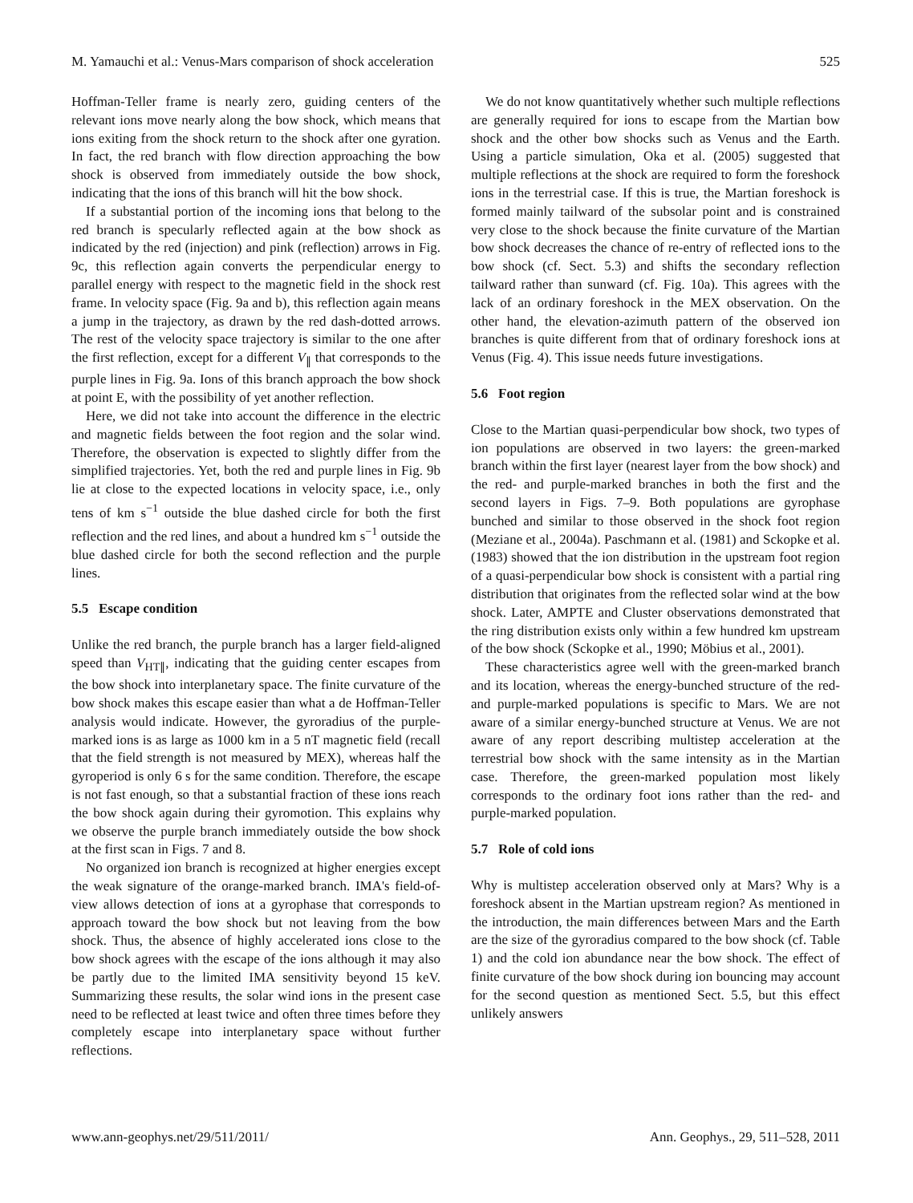M. Yamauchi et al.: Venus-Mars comparison of shock acceleration 525
Hoffman-Teller frame is nearly zero, guiding centers of the relevant ions move nearly along the bow shock, which means that ions exiting from the shock return to the shock after one gyration. In fact, the red branch with flow direction approaching the bow shock is observed from immediately outside the bow shock, indicating that the ions of this branch will hit the bow shock.
If a substantial portion of the incoming ions that belong to the red branch is specularly reflected again at the bow shock as indicated by the red (injection) and pink (reflection) arrows in Fig. 9c, this reflection again converts the perpendicular energy to parallel energy with respect to the magnetic field in the shock rest frame. In velocity space (Fig. 9a and b), this reflection again means a jump in the trajectory, as drawn by the red dash-dotted arrows. The rest of the velocity space trajectory is similar to the one after the first reflection, except for a different V<sub>∥</sub> that corresponds to the purple lines in Fig. 9a. Ions of this branch approach the bow shock at point E, with the possibility of yet another reflection.
Here, we did not take into account the difference in the electric and magnetic fields between the foot region and the solar wind. Therefore, the observation is expected to slightly differ from the simplified trajectories. Yet, both the red and purple lines in Fig. 9b lie at close to the expected locations in velocity space, i.e., only tens of km s<sup>−1</sup> outside the blue dashed circle for both the first reflection and the red lines, and about a hundred km s<sup>−1</sup> outside the blue dashed circle for both the second reflection and the purple lines.
5.5 Escape condition
Unlike the red branch, the purple branch has a larger field-aligned speed than V<sub>HT∥</sub>, indicating that the guiding center escapes from the bow shock into interplanetary space. The finite curvature of the bow shock makes this escape easier than what a de Hoffman-Teller analysis would indicate. However, the gyroradius of the purple-marked ions is as large as 1000 km in a 5 nT magnetic field (recall that the field strength is not measured by MEX), whereas half the gyroperiod is only 6 s for the same condition. Therefore, the escape is not fast enough, so that a substantial fraction of these ions reach the bow shock again during their gyromotion. This explains why we observe the purple branch immediately outside the bow shock at the first scan in Figs. 7 and 8.
No organized ion branch is recognized at higher energies except the weak signature of the orange-marked branch. IMA's field-of-view allows detection of ions at a gyrophase that corresponds to approach toward the bow shock but not leaving from the bow shock. Thus, the absence of highly accelerated ions close to the bow shock agrees with the escape of the ions although it may also be partly due to the limited IMA sensitivity beyond 15 keV. Summarizing these results, the solar wind ions in the present case need to be reflected at least twice and often three times before they completely escape into interplanetary space without further reflections.
We do not know quantitatively whether such multiple reflections are generally required for ions to escape from the Martian bow shock and the other bow shocks such as Venus and the Earth. Using a particle simulation, Oka et al. (2005) suggested that multiple reflections at the shock are required to form the foreshock ions in the terrestrial case. If this is true, the Martian foreshock is formed mainly tailward of the subsolar point and is constrained very close to the shock because the finite curvature of the Martian bow shock decreases the chance of re-entry of reflected ions to the bow shock (cf. Sect. 5.3) and shifts the secondary reflection tailward rather than sunward (cf. Fig. 10a). This agrees with the lack of an ordinary foreshock in the MEX observation. On the other hand, the elevation-azimuth pattern of the observed ion branches is quite different from that of ordinary foreshock ions at Venus (Fig. 4). This issue needs future investigations.
5.6 Foot region
Close to the Martian quasi-perpendicular bow shock, two types of ion populations are observed in two layers: the green-marked branch within the first layer (nearest layer from the bow shock) and the red- and purple-marked branches in both the first and the second layers in Figs. 7–9. Both populations are gyrophase bunched and similar to those observed in the shock foot region (Meziane et al., 2004a). Paschmann et al. (1981) and Sckopke et al. (1983) showed that the ion distribution in the upstream foot region of a quasi-perpendicular bow shock is consistent with a partial ring distribution that originates from the reflected solar wind at the bow shock. Later, AMPTE and Cluster observations demonstrated that the ring distribution exists only within a few hundred km upstream of the bow shock (Sckopke et al., 1990; Möbius et al., 2001).
These characteristics agree well with the green-marked branch and its location, whereas the energy-bunched structure of the red- and purple-marked populations is specific to Mars. We are not aware of a similar energy-bunched structure at Venus. We are not aware of any report describing multistep acceleration at the terrestrial bow shock with the same intensity as in the Martian case. Therefore, the green-marked population most likely corresponds to the ordinary foot ions rather than the red- and purple-marked population.
5.7 Role of cold ions
Why is multistep acceleration observed only at Mars? Why is a foreshock absent in the Martian upstream region? As mentioned in the introduction, the main differences between Mars and the Earth are the size of the gyroradius compared to the bow shock (cf. Table 1) and the cold ion abundance near the bow shock. The effect of finite curvature of the bow shock during ion bouncing may account for the second question as mentioned Sect. 5.5, but this effect unlikely answers
www.ann-geophys.net/29/511/2011/ Ann. Geophys., 29, 511–528, 2011